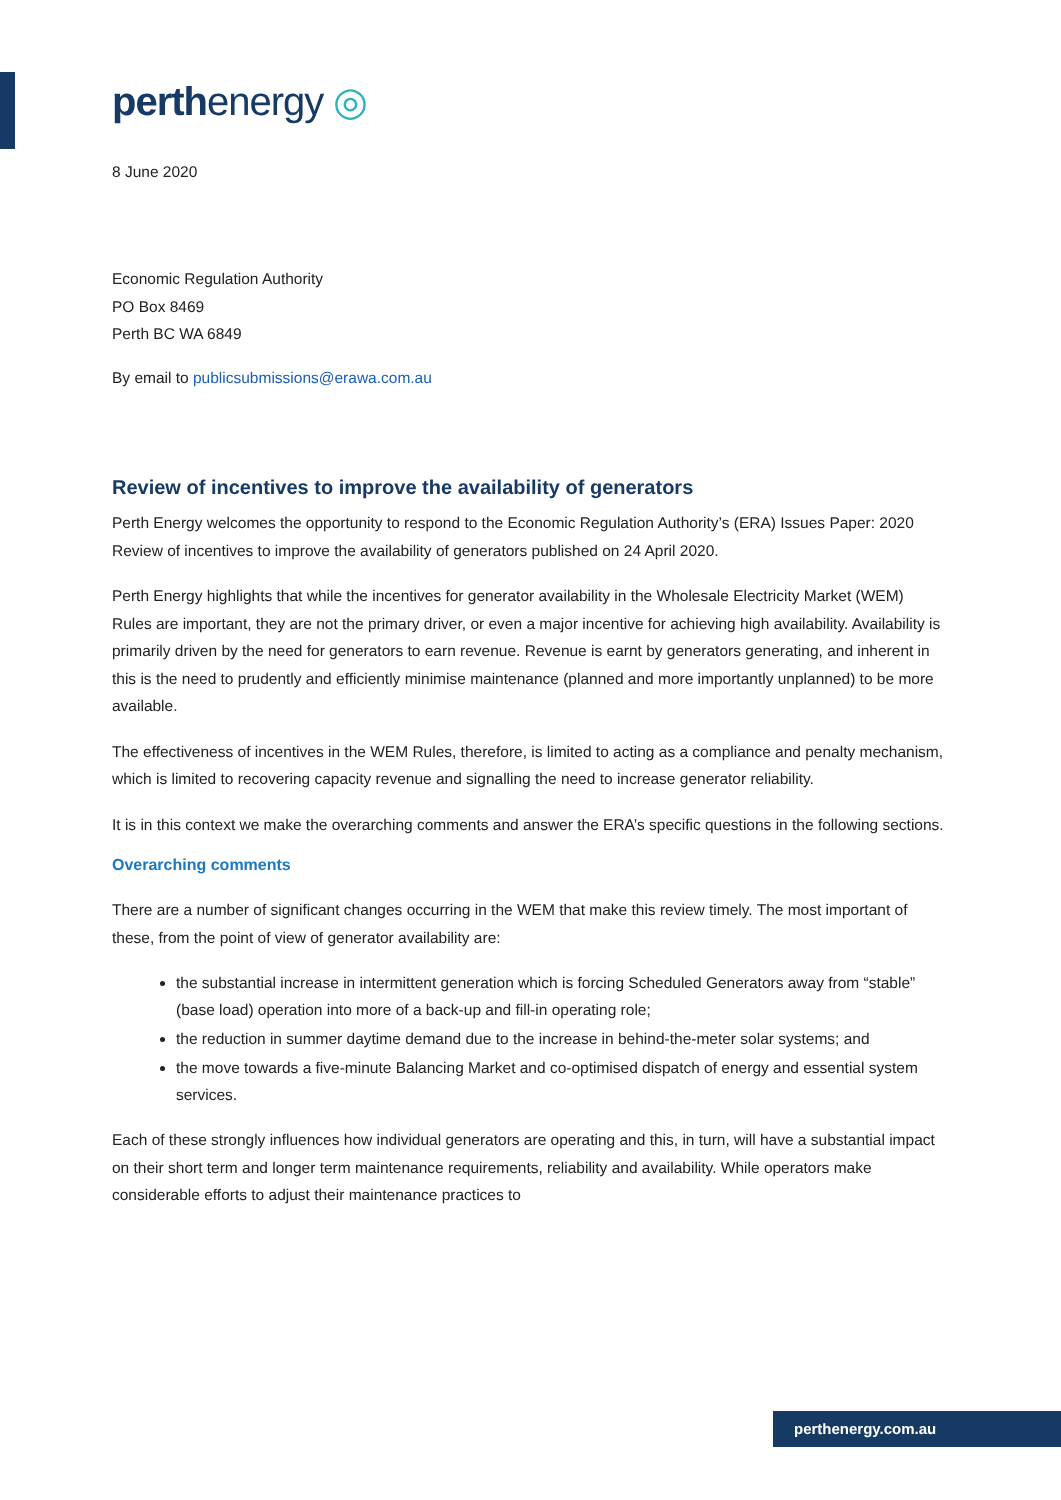perthenergy ◎
8 June 2020
Economic Regulation Authority
PO Box 8469
Perth BC WA 6849
By email to publicsubmissions@erawa.com.au
Review of incentives to improve the availability of generators
Perth Energy welcomes the opportunity to respond to the Economic Regulation Authority’s (ERA) Issues Paper: 2020 Review of incentives to improve the availability of generators published on 24 April 2020.
Perth Energy highlights that while the incentives for generator availability in the Wholesale Electricity Market (WEM) Rules are important, they are not the primary driver, or even a major incentive for achieving high availability. Availability is primarily driven by the need for generators to earn revenue. Revenue is earnt by generators generating, and inherent in this is the need to prudently and efficiently minimise maintenance (planned and more importantly unplanned) to be more available.
The effectiveness of incentives in the WEM Rules, therefore, is limited to acting as a compliance and penalty mechanism, which is limited to recovering capacity revenue and signalling the need to increase generator reliability.
It is in this context we make the overarching comments and answer the ERA’s specific questions in the following sections.
Overarching comments
There are a number of significant changes occurring in the WEM that make this review timely. The most important of these, from the point of view of generator availability are:
the substantial increase in intermittent generation which is forcing Scheduled Generators away from “stable” (base load) operation into more of a back-up and fill-in operating role;
the reduction in summer daytime demand due to the increase in behind-the-meter solar systems; and
the move towards a five-minute Balancing Market and co-optimised dispatch of energy and essential system services.
Each of these strongly influences how individual generators are operating and this, in turn, will have a substantial impact on their short term and longer term maintenance requirements, reliability and availability. While operators make considerable efforts to adjust their maintenance practices to
perthenergy.com.au